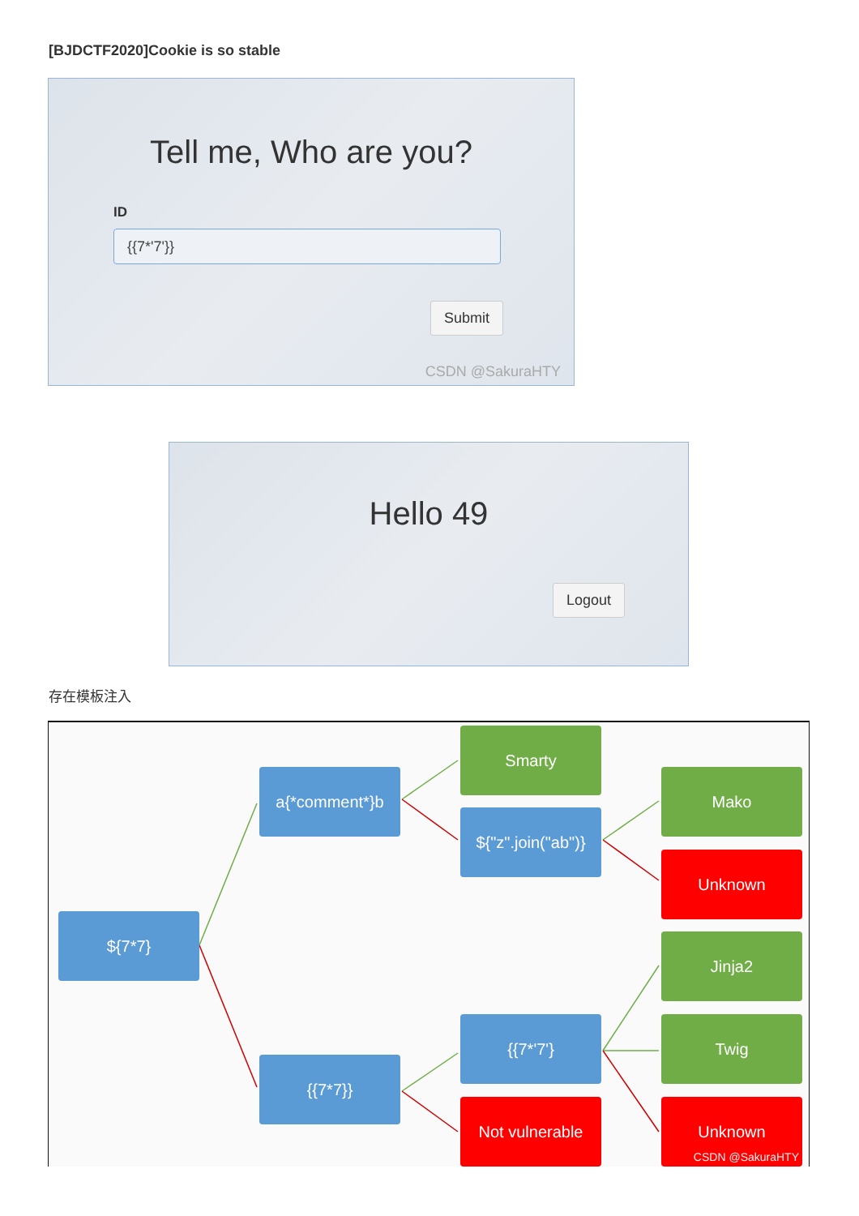[BJDCTF2020]Cookie is so stable
Tell me, Who are you?
ID
{{7*'7'}}
Submit
CSDN @SakuraHTY
Hello 49
Logout
存在模板注入
${7*7}
a{*comment*}b
{{7*7}}
Smarty
${"z".join("ab")}
{{7*'7'}
Not vulnerable
Mako
Unknown
Jinja2
Twig
Unknown
CSDN @SakuraHTY